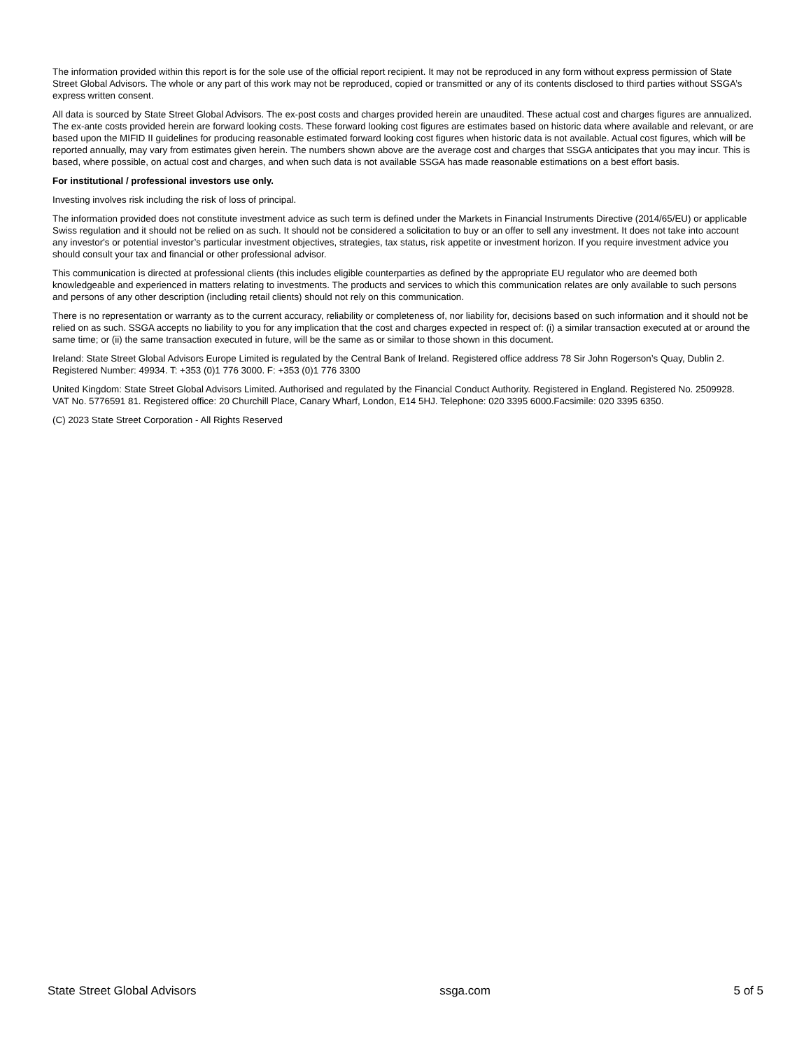The information provided within this report is for the sole use of the official report recipient. It may not be reproduced in any form without express permission of State Street Global Advisors. The whole or any part of this work may not be reproduced, copied or transmitted or any of its contents disclosed to third parties without SSGA’s express written consent.
All data is sourced by State Street Global Advisors. The ex-post costs and charges provided herein are unaudited. These actual cost and charges figures are annualized. The ex-ante costs provided herein are forward looking costs. These forward looking cost figures are estimates based on historic data where available and relevant, or are based upon the MIFID II guidelines for producing reasonable estimated forward looking cost figures when historic data is not available. Actual cost figures, which will be reported annually, may vary from estimates given herein. The numbers shown above are the average cost and charges that SSGA anticipates that you may incur. This is based, where possible, on actual cost and charges, and when such data is not available SSGA has made reasonable estimations on a best effort basis.
For institutional / professional investors use only.
Investing involves risk including the risk of loss of principal.
The information provided does not constitute investment advice as such term is defined under the Markets in Financial Instruments Directive (2014/65/EU) or applicable Swiss regulation and it should not be relied on as such. It should not be considered a solicitation to buy or an offer to sell any investment. It does not take into account any investor's or potential investor’s particular investment objectives, strategies, tax status, risk appetite or investment horizon. If you require investment advice you should consult your tax and financial or other professional advisor.
This communication is directed at professional clients (this includes eligible counterparties as defined by the appropriate EU regulator who are deemed both knowledgeable and experienced in matters relating to investments. The products and services to which this communication relates are only available to such persons and persons of any other description (including retail clients) should not rely on this communication.
There is no representation or warranty as to the current accuracy, reliability or completeness of, nor liability for, decisions based on such information and it should not be relied on as such. SSGA accepts no liability to you for any implication that the cost and charges expected in respect of: (i) a similar transaction executed at or around the same time; or (ii) the same transaction executed in future, will be the same as or similar to those shown in this document.
Ireland: State Street Global Advisors Europe Limited is regulated by the Central Bank of Ireland. Registered office address 78 Sir John Rogerson’s Quay, Dublin 2. Registered Number: 49934. T: +353 (0)1 776 3000. F: +353 (0)1 776 3300
United Kingdom: State Street Global Advisors Limited. Authorised and regulated by the Financial Conduct Authority. Registered in England. Registered No. 2509928. VAT No. 5776591 81. Registered office: 20 Churchill Place, Canary Wharf, London, E14 5HJ. Telephone: 020 3395 6000.Facsimile: 020 3395 6350.
(C) 2023 State Street Corporation - All Rights Reserved
State Street Global Advisors ssga.com 5 of 5